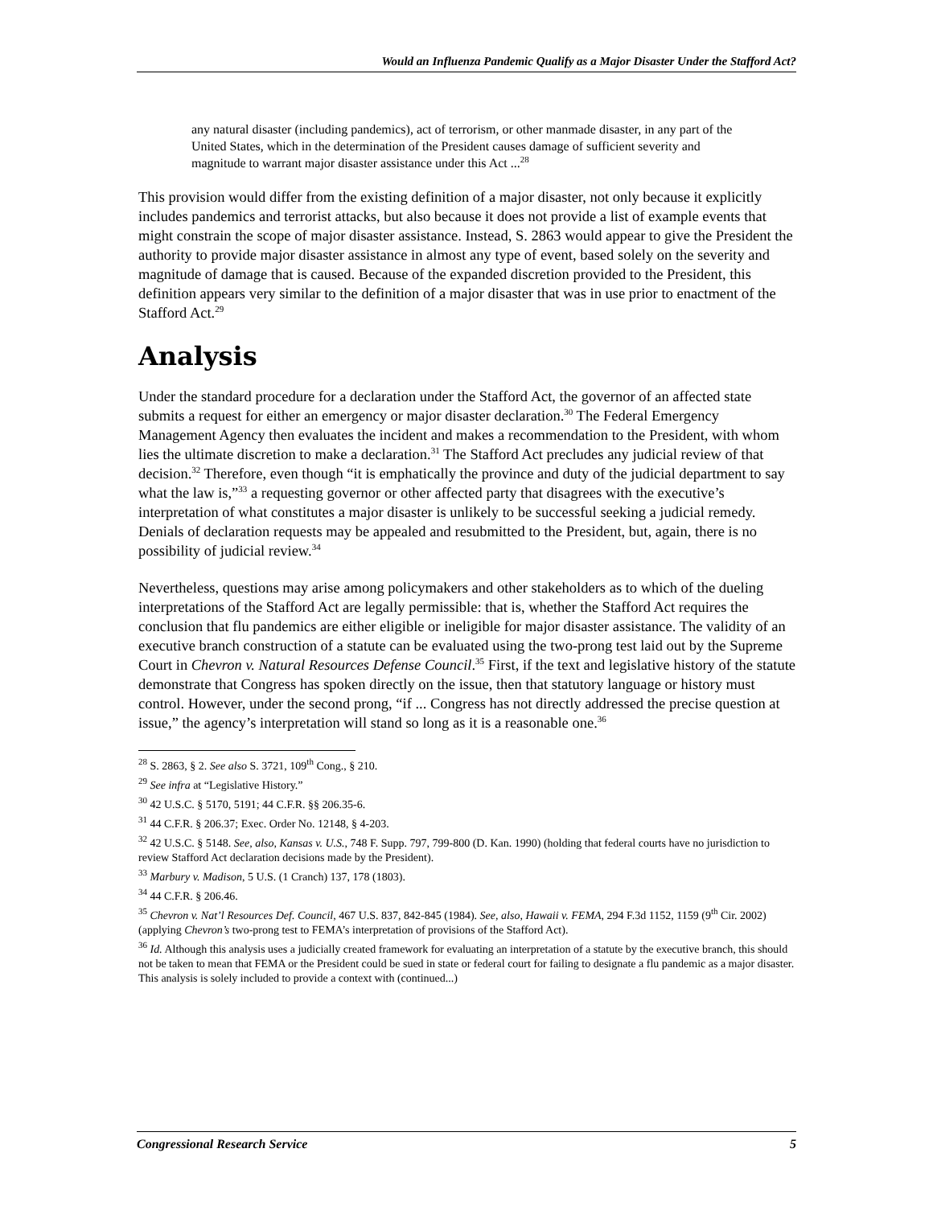Would an Influenza Pandemic Qualify as a Major Disaster Under the Stafford Act?
any natural disaster (including pandemics), act of terrorism, or other manmade disaster, in any part of the United States, which in the determination of the President causes damage of sufficient severity and magnitude to warrant major disaster assistance under this Act ...<sup>28</sup>
This provision would differ from the existing definition of a major disaster, not only because it explicitly includes pandemics and terrorist attacks, but also because it does not provide a list of example events that might constrain the scope of major disaster assistance. Instead, S. 2863 would appear to give the President the authority to provide major disaster assistance in almost any type of event, based solely on the severity and magnitude of damage that is caused. Because of the expanded discretion provided to the President, this definition appears very similar to the definition of a major disaster that was in use prior to enactment of the Stafford Act.<sup>29</sup>
Analysis
Under the standard procedure for a declaration under the Stafford Act, the governor of an affected state submits a request for either an emergency or major disaster declaration.<sup>30</sup> The Federal Emergency Management Agency then evaluates the incident and makes a recommendation to the President, with whom lies the ultimate discretion to make a declaration.<sup>31</sup> The Stafford Act precludes any judicial review of that decision.<sup>32</sup> Therefore, even though “it is emphatically the province and duty of the judicial department to say what the law is,”<sup>33</sup> a requesting governor or other affected party that disagrees with the executive’s interpretation of what constitutes a major disaster is unlikely to be successful seeking a judicial remedy. Denials of declaration requests may be appealed and resubmitted to the President, but, again, there is no possibility of judicial review.<sup>34</sup>
Nevertheless, questions may arise among policymakers and other stakeholders as to which of the dueling interpretations of the Stafford Act are legally permissible: that is, whether the Stafford Act requires the conclusion that flu pandemics are either eligible or ineligible for major disaster assistance. The validity of an executive branch construction of a statute can be evaluated using the two-prong test laid out by the Supreme Court in Chevron v. Natural Resources Defense Council.<sup>35</sup> First, if the text and legislative history of the statute demonstrate that Congress has spoken directly on the issue, then that statutory language or history must control. However, under the second prong, “if ... Congress has not directly addressed the precise question at issue,” the agency’s interpretation will stand so long as it is a reasonable one.<sup>36</sup>
<sup>28</sup> S. 2863, § 2. See also S. 3721, 109<sup>th</sup> Cong., § 210.
<sup>29</sup> See infra at “Legislative History.”
<sup>30</sup> 42 U.S.C. § 5170, 5191; 44 C.F.R. §§ 206.35-6.
<sup>31</sup> 44 C.F.R. § 206.37; Exec. Order No. 12148, § 4-203.
<sup>32</sup> 42 U.S.C. § 5148. See, also, Kansas v. U.S., 748 F. Supp. 797, 799-800 (D. Kan. 1990) (holding that federal courts have no jurisdiction to review Stafford Act declaration decisions made by the President).
<sup>33</sup> Marbury v. Madison, 5 U.S. (1 Cranch) 137, 178 (1803).
<sup>34</sup> 44 C.F.R. § 206.46.
<sup>35</sup> Chevron v. Nat’l Resources Def. Council, 467 U.S. 837, 842-845 (1984). See, also, Hawaii v. FEMA, 294 F.3d 1152, 1159 (9<sup>th</sup> Cir. 2002) (applying Chevron’s two-prong test to FEMA’s interpretation of provisions of the Stafford Act).
<sup>36</sup> Id. Although this analysis uses a judicially created framework for evaluating an interpretation of a statute by the executive branch, this should not be taken to mean that FEMA or the President could be sued in state or federal court for failing to designate a flu pandemic as a major disaster. This analysis is solely included to provide a context with (continued...)
Congressional Research Service 5